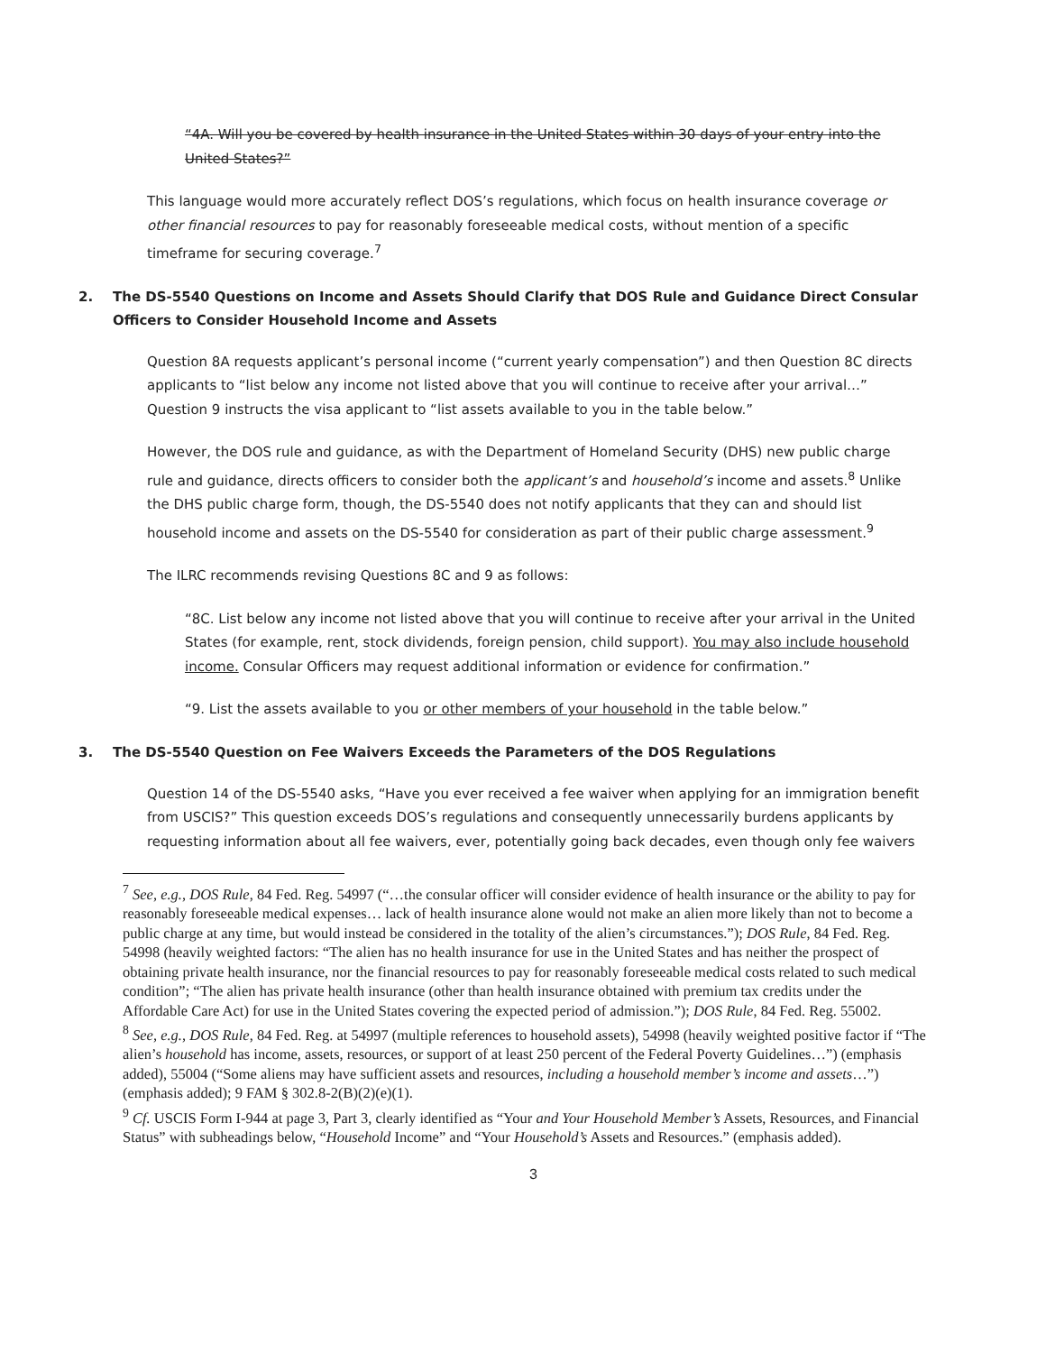“4A. Will you be covered by health insurance in the United States within 30 days of your entry into the United States?”
This language would more accurately reflect DOS’s regulations, which focus on health insurance coverage or other financial resources to pay for reasonably foreseeable medical costs, without mention of a specific timeframe for securing coverage.<sup>7</sup>
2. The DS-5540 Questions on Income and Assets Should Clarify that DOS Rule and Guidance Direct Consular Officers to Consider Household Income and Assets
Question 8A requests applicant’s personal income (“current yearly compensation”) and then Question 8C directs applicants to “list below any income not listed above that you will continue to receive after your arrival…” Question 9 instructs the visa applicant to “list assets available to you in the table below.”
However, the DOS rule and guidance, as with the Department of Homeland Security (DHS) new public charge rule and guidance, directs officers to consider both the applicant’s and household’s income and assets.<sup>8</sup> Unlike the DHS public charge form, though, the DS-5540 does not notify applicants that they can and should list household income and assets on the DS-5540 for consideration as part of their public charge assessment.<sup>9</sup>
The ILRC recommends revising Questions 8C and 9 as follows:
“8C. List below any income not listed above that you will continue to receive after your arrival in the United States (for example, rent, stock dividends, foreign pension, child support). You may also include household income. Consular Officers may request additional information or evidence for confirmation.”
“9. List the assets available to you or other members of your household in the table below.”
3. The DS-5540 Question on Fee Waivers Exceeds the Parameters of the DOS Regulations
Question 14 of the DS-5540 asks, “Have you ever received a fee waiver when applying for an immigration benefit from USCIS?” This question exceeds DOS’s regulations and consequently unnecessarily burdens applicants by requesting information about all fee waivers, ever, potentially going back decades, even though only fee waivers
<sup>7</sup> See, e.g., DOS Rule, 84 Fed. Reg. 54997 (“…the consular officer will consider evidence of health insurance or the ability to pay for reasonably foreseeable medical expenses… lack of health insurance alone would not make an alien more likely than not to become a public charge at any time, but would instead be considered in the totality of the alien’s circumstances.”); DOS Rule, 84 Fed. Reg. 54998 (heavily weighted factors: “The alien has no health insurance for use in the United States and has neither the prospect of obtaining private health insurance, nor the financial resources to pay for reasonably foreseeable medical costs related to such medical condition”; “The alien has private health insurance (other than health insurance obtained with premium tax credits under the Affordable Care Act) for use in the United States covering the expected period of admission.”); DOS Rule, 84 Fed. Reg. 55002.
<sup>8</sup> See, e.g., DOS Rule, 84 Fed. Reg. at 54997 (multiple references to household assets), 54998 (heavily weighted positive factor if “The alien’s household has income, assets, resources, or support of at least 250 percent of the Federal Poverty Guidelines…”) (emphasis added), 55004 (“Some aliens may have sufficient assets and resources, including a household member’s income and assets…”) (emphasis added); 9 FAM § 302.8-2(B)(2)(e)(1).
<sup>9</sup> Cf. USCIS Form I-944 at page 3, Part 3, clearly identified as “Your and Your Household Member’s Assets, Resources, and Financial Status” with subheadings below, “Household Income” and “Your Household’s Assets and Resources.” (emphasis added).
3